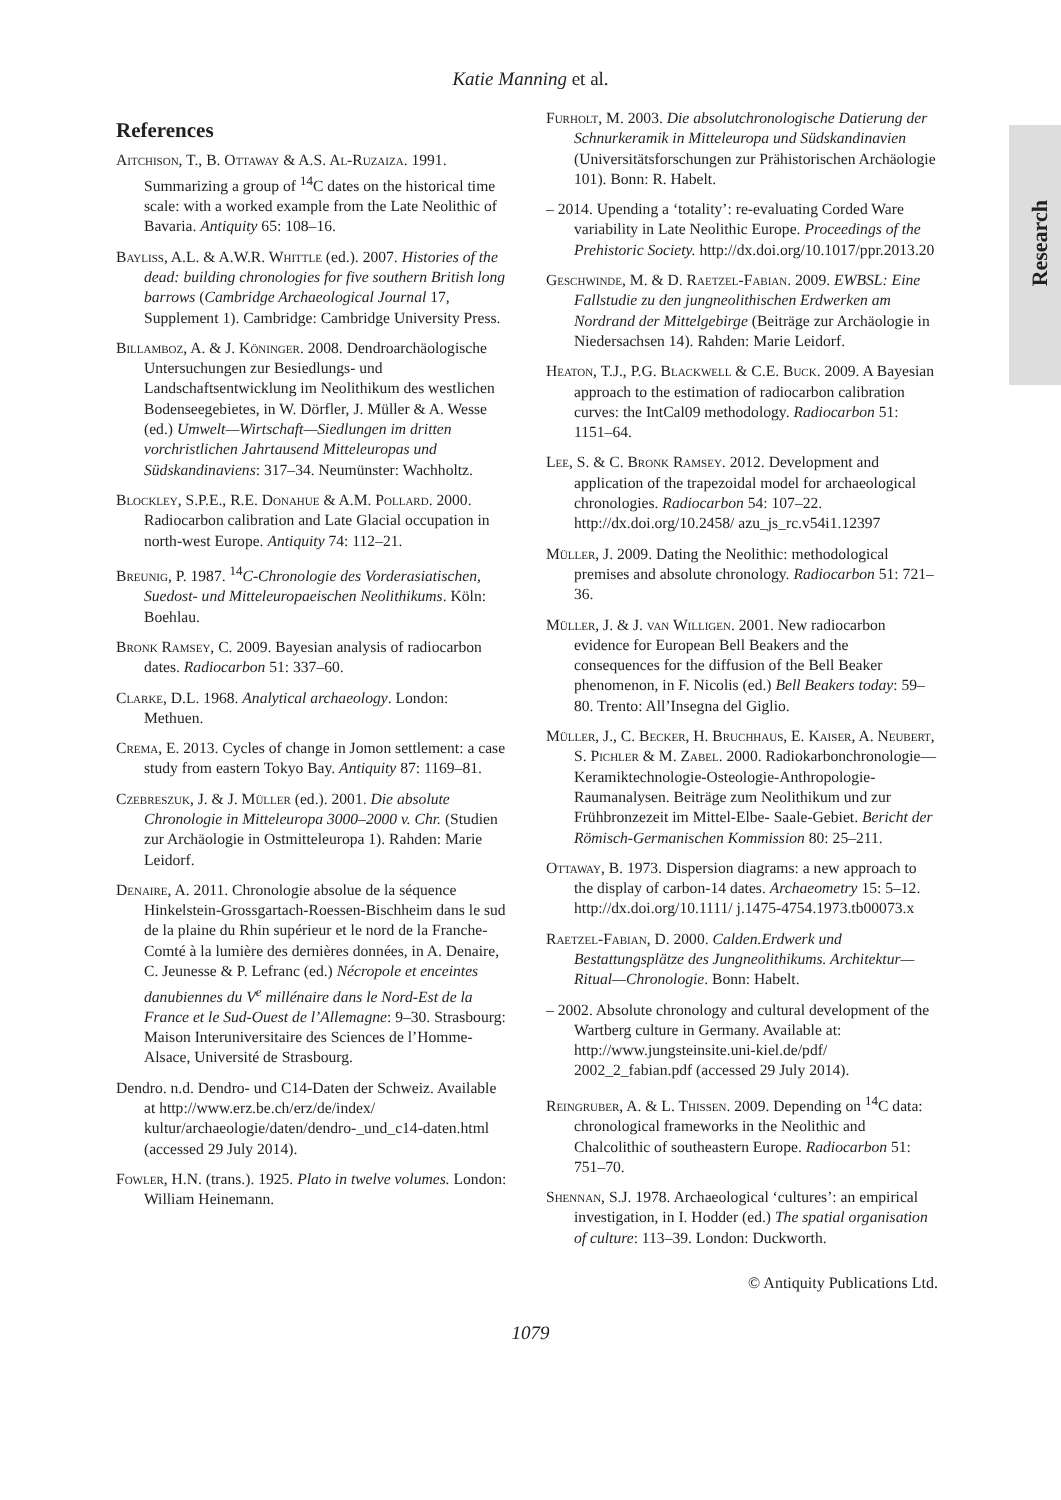Katie Manning et al.
Research
References
Aitchison, T., B. Ottaway & A.S. Al-Ruzaiza. 1991. Summarizing a group of <sup>14</sup>C dates on the historical time scale: with a worked example from the Late Neolithic of Bavaria. Antiquity 65: 108–16.
Bayliss, A.L. & A.W.R. Whittle (ed.). 2007. Histories of the dead: building chronologies for five southern British long barrows (Cambridge Archaeological Journal 17, Supplement 1). Cambridge: Cambridge University Press.
Billamboz, A. & J. Köninger. 2008. Dendroarchäologische Untersuchungen zur Besiedlungs- und Landschaftsentwicklung im Neolithikum des westlichen Bodenseegebietes, in W. Dörfler, J. Müller & A. Wesse (ed.) Umwelt—Wirtschaft—Siedlungen im dritten vorchristlichen Jahrtausend Mitteleuropas und Südskandinaviens: 317–34. Neumünster: Wachholtz.
Blockley, S.P.E., R.E. Donahue & A.M. Pollard. 2000. Radiocarbon calibration and Late Glacial occupation in north-west Europe. Antiquity 74: 112–21.
Breunig, P. 1987. <sup>14</sup>C-Chronologie des Vorderasiatischen, Suedost- und Mitteleuropaeischen Neolithikums. Köln: Boehlau.
Bronk Ramsey, C. 2009. Bayesian analysis of radiocarbon dates. Radiocarbon 51: 337–60.
Clarke, D.L. 1968. Analytical archaeology. London: Methuen.
Crema, E. 2013. Cycles of change in Jomon settlement: a case study from eastern Tokyo Bay. Antiquity 87: 1169–81.
Czebreszuk, J. & J. Müller (ed.). 2001. Die absolute Chronologie in Mitteleuropa 3000–2000 v. Chr. (Studien zur Archäologie in Ostmitteleuropa 1). Rahden: Marie Leidorf.
Denaire, A. 2011. Chronologie absolue de la séquence Hinkelstein-Grossgartach-Roessen-Bischheim dans le sud de la plaine du Rhin supérieur et le nord de la Franche-Comté à la lumière des dernières données, in A. Denaire, C. Jeunesse & P. Lefranc (ed.) Nécropole et enceintes danubiennes du V<sup>e</sup> millénaire dans le Nord-Est de la France et le Sud-Ouest de l’Allemagne: 9–30. Strasbourg: Maison Interuniversitaire des Sciences de l’Homme-Alsace, Université de Strasbourg.
Dendro. n.d. Dendro- und C14-Daten der Schweiz. Available at http://www.erz.be.ch/erz/de/index/ kultur/archaeologie/daten/dendro-_und_c14-daten.html (accessed 29 July 2014).
Fowler, H.N. (trans.). 1925. Plato in twelve volumes. London: William Heinemann.
Furholt, M. 2003. Die absolutchronologische Datierung der Schnurkeramik in Mitteleuropa und Südskandinavien (Universitätsforschungen zur Prähistorischen Archäologie 101). Bonn: R. Habelt.
– 2014. Upending a ‘totality’: re-evaluating Corded Ware variability in Late Neolithic Europe. Proceedings of the Prehistoric Society. http://dx.doi.org/10.1017/ppr.2013.20
Geschwinde, M. & D. Raetzel-Fabian. 2009. EWBSL: Eine Fallstudie zu den jungneolithischen Erdwerken am Nordrand der Mittelgebirge (Beiträge zur Archäologie in Niedersachsen 14). Rahden: Marie Leidorf.
Heaton, T.J., P.G. Blackwell & C.E. Buck. 2009. A Bayesian approach to the estimation of radiocarbon calibration curves: the IntCal09 methodology. Radiocarbon 51: 1151–64.
Lee, S. & C. Bronk Ramsey. 2012. Development and application of the trapezoidal model for archaeological chronologies. Radiocarbon 54: 107–22. http://dx.doi.org/10.2458/ azu_js_rc.v54i1.12397
Müller, J. 2009. Dating the Neolithic: methodological premises and absolute chronology. Radiocarbon 51: 721–36.
Müller, J. & J. van Willigen. 2001. New radiocarbon evidence for European Bell Beakers and the consequences for the diffusion of the Bell Beaker phenomenon, in F. Nicolis (ed.) Bell Beakers today: 59–80. Trento: All’Insegna del Giglio.
Müller, J., C. Becker, H. Bruchhaus, E. Kaiser, A. Neubert, S. Pichler & M. Zabel. 2000. Radiokarbonchronologie—Keramiktechnologie-Osteologie-Anthropologie-Raumanalysen. Beiträge zum Neolithikum und zur Frühbronzezeit im Mittel-Elbe- Saale-Gebiet. Bericht der Römisch-Germanischen Kommission 80: 25–211.
Ottaway, B. 1973. Dispersion diagrams: a new approach to the display of carbon-14 dates. Archaeometry 15: 5–12. http://dx.doi.org/10.1111/ j.1475-4754.1973.tb00073.x
Raetzel-Fabian, D. 2000. Calden.Erdwerk und Bestattungsplätze des Jungneolithikums. Architektur—Ritual—Chronologie. Bonn: Habelt.
– 2002. Absolute chronology and cultural development of the Wartberg culture in Germany. Available at: http://www.jungsteinsite.uni-kiel.de/pdf/ 2002_2_fabian.pdf (accessed 29 July 2014).
Reingruber, A. & L. Thissen. 2009. Depending on <sup>14</sup>C data: chronological frameworks in the Neolithic and Chalcolithic of southeastern Europe. Radiocarbon 51: 751–70.
Shennan, S.J. 1978. Archaeological ‘cultures’: an empirical investigation, in I. Hodder (ed.) The spatial organisation of culture: 113–39. London: Duckworth.
© Antiquity Publications Ltd.
1079